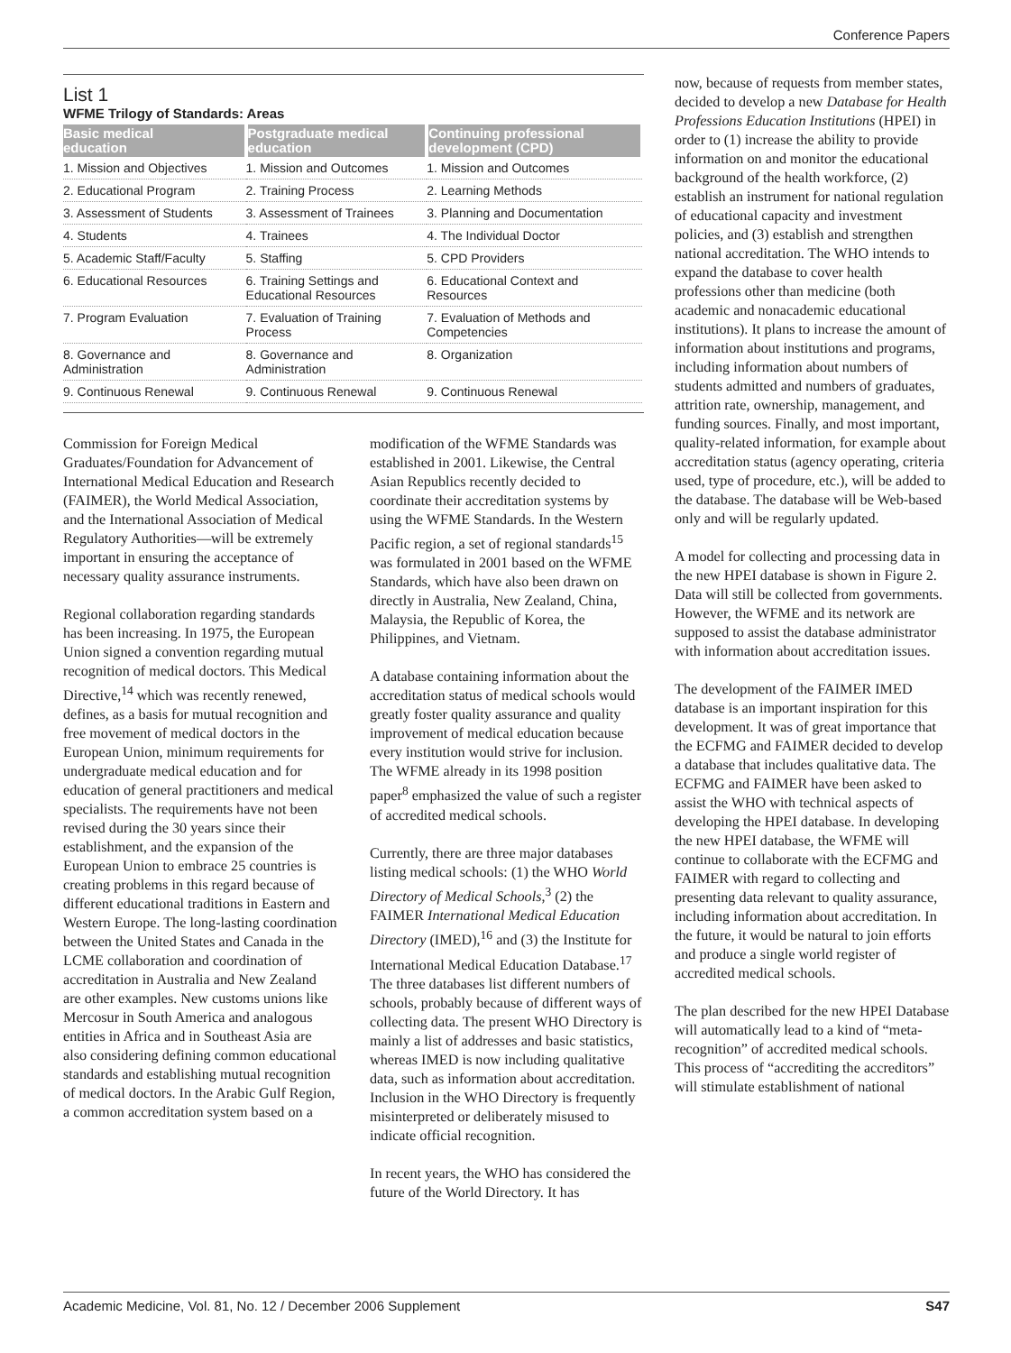Conference Papers
List 1
WFME Trilogy of Standards: Areas
| Basic medical education | Postgraduate medical education | Continuing professional development (CPD) |
| --- | --- | --- |
| 1. Mission and Objectives | 1. Mission and Outcomes | 1. Mission and Outcomes |
| 2. Educational Program | 2. Training Process | 2. Learning Methods |
| 3. Assessment of Students | 3. Assessment of Trainees | 3. Planning and Documentation |
| 4. Students | 4. Trainees | 4. The Individual Doctor |
| 5. Academic Staff/Faculty | 5. Staffing | 5. CPD Providers |
| 6. Educational Resources | 6. Training Settings and Educational Resources | 6. Educational Context and Resources |
| 7. Program Evaluation | 7. Evaluation of Training Process | 7. Evaluation of Methods and Competencies |
| 8. Governance and Administration | 8. Governance and Administration | 8. Organization |
| 9. Continuous Renewal | 9. Continuous Renewal | 9. Continuous Renewal |
Commission for Foreign Medical Graduates/Foundation for Advancement of International Medical Education and Research (FAIMER), the World Medical Association, and the International Association of Medical Regulatory Authorities—will be extremely important in ensuring the acceptance of necessary quality assurance instruments.
Regional collaboration regarding standards has been increasing. In 1975, the European Union signed a convention regarding mutual recognition of medical doctors. This Medical Directive,<sup>14</sup> which was recently renewed, defines, as a basis for mutual recognition and free movement of medical doctors in the European Union, minimum requirements for undergraduate medical education and for education of general practitioners and medical specialists. The requirements have not been revised during the 30 years since their establishment, and the expansion of the European Union to embrace 25 countries is creating problems in this regard because of different educational traditions in Eastern and Western Europe. The long-lasting coordination between the United States and Canada in the LCME collaboration and coordination of accreditation in Australia and New Zealand are other examples. New customs unions like Mercosur in South America and analogous entities in Africa and in Southeast Asia are also considering defining common educational standards and establishing mutual recognition of medical doctors. In the Arabic Gulf Region, a common accreditation system based on a
modification of the WFME Standards was established in 2001. Likewise, the Central Asian Republics recently decided to coordinate their accreditation systems by using the WFME Standards. In the Western Pacific region, a set of regional standards<sup>15</sup> was formulated in 2001 based on the WFME Standards, which have also been drawn on directly in Australia, New Zealand, China, Malaysia, the Republic of Korea, the Philippines, and Vietnam.
A database containing information about the accreditation status of medical schools would greatly foster quality assurance and quality improvement of medical education because every institution would strive for inclusion. The WFME already in its 1998 position paper<sup>8</sup> emphasized the value of such a register of accredited medical schools.
Currently, there are three major databases listing medical schools: (1) the WHO World Directory of Medical Schools,<sup>3</sup> (2) the FAIMER International Medical Education Directory (IMED),<sup>16</sup> and (3) the Institute for International Medical Education Database.<sup>17</sup> The three databases list different numbers of schools, probably because of different ways of collecting data. The present WHO Directory is mainly a list of addresses and basic statistics, whereas IMED is now including qualitative data, such as information about accreditation. Inclusion in the WHO Directory is frequently misinterpreted or deliberately misused to indicate official recognition.
In recent years, the WHO has considered the future of the World Directory. It has
now, because of requests from member states, decided to develop a new Database for Health Professions Education Institutions (HPEI) in order to (1) increase the ability to provide information on and monitor the educational background of the health workforce, (2) establish an instrument for national regulation of educational capacity and investment policies, and (3) establish and strengthen national accreditation. The WHO intends to expand the database to cover health professions other than medicine (both academic and nonacademic educational institutions). It plans to increase the amount of information about institutions and programs, including information about numbers of students admitted and numbers of graduates, attrition rate, ownership, management, and funding sources. Finally, and most important, quality-related information, for example about accreditation status (agency operating, criteria used, type of procedure, etc.), will be added to the database. The database will be Web-based only and will be regularly updated.
A model for collecting and processing data in the new HPEI database is shown in Figure 2. Data will still be collected from governments. However, the WFME and its network are supposed to assist the database administrator with information about accreditation issues.
The development of the FAIMER IMED database is an important inspiration for this development. It was of great importance that the ECFMG and FAIMER decided to develop a database that includes qualitative data. The ECFMG and FAIMER have been asked to assist the WHO with technical aspects of developing the HPEI database. In developing the new HPEI database, the WFME will continue to collaborate with the ECFMG and FAIMER with regard to collecting and presenting data relevant to quality assurance, including information about accreditation. In the future, it would be natural to join efforts and produce a single world register of accredited medical schools.
The plan described for the new HPEI Database will automatically lead to a kind of “meta-recognition” of accredited medical schools. This process of “accrediting the accreditors” will stimulate establishment of national
Academic Medicine, Vol. 81, No. 12 / December 2006 Supplement S47